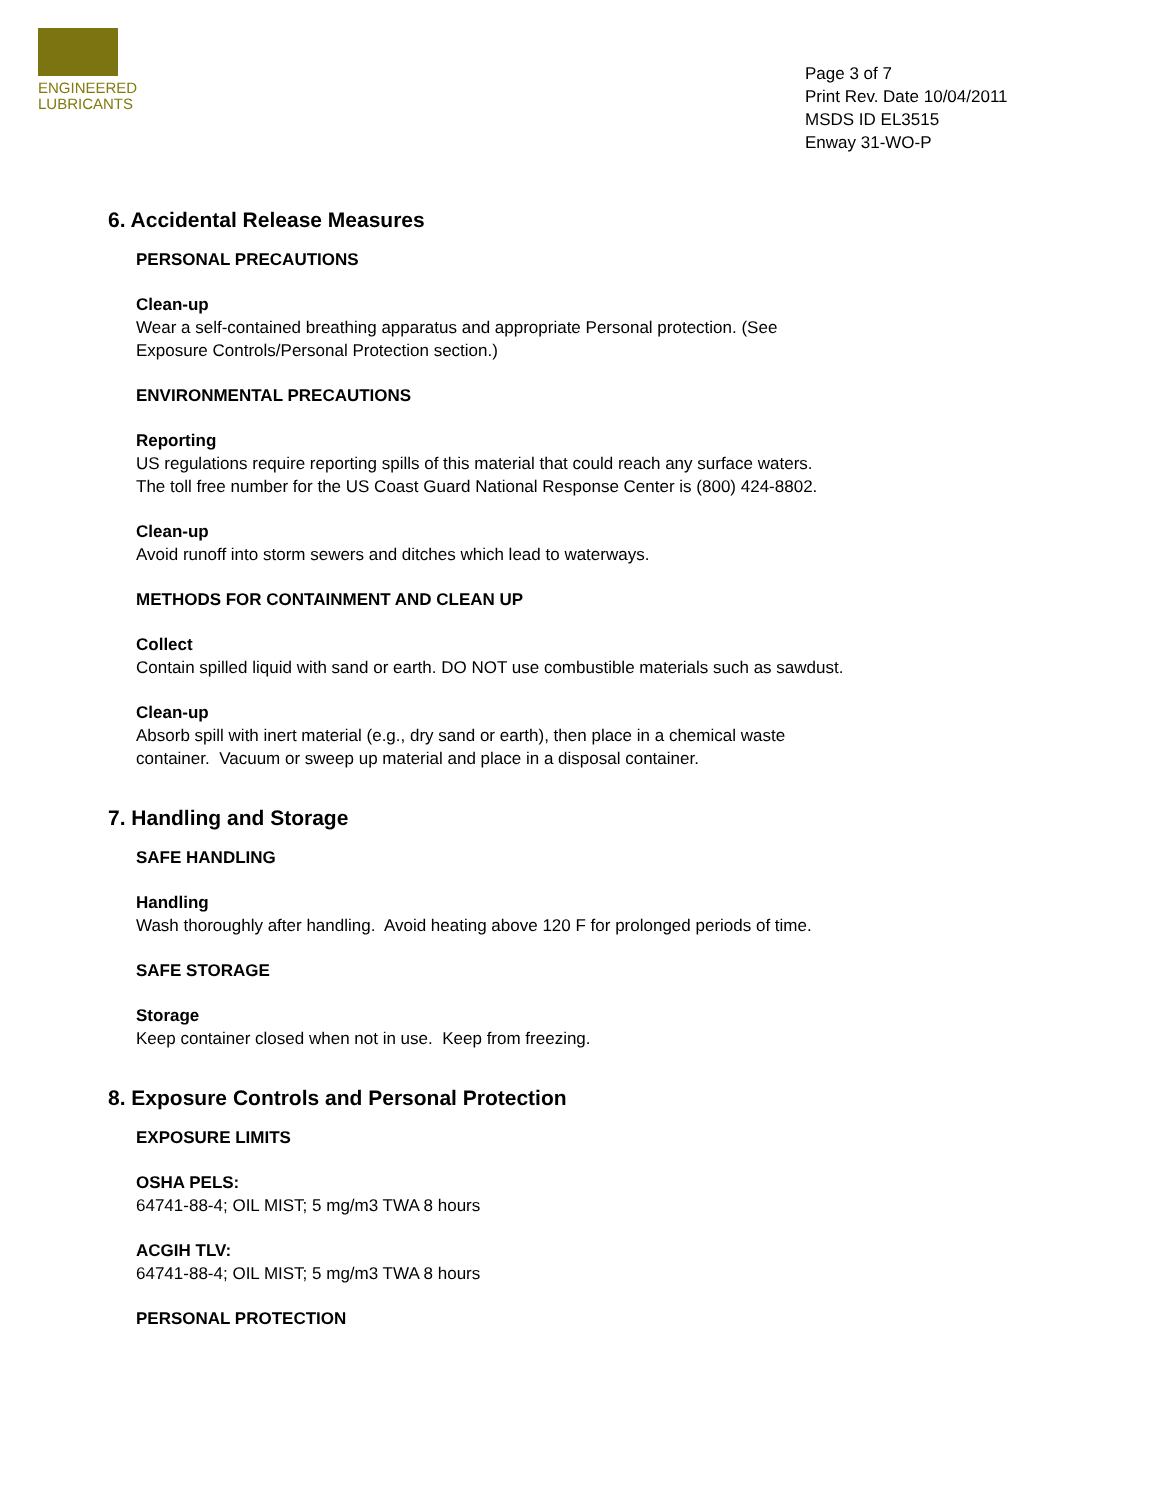ENGINEERED
LUBRICANTS
Page 3 of 7
Print Rev. Date 10/04/2011
MSDS ID EL3515
Enway 31-WO-P
6. Accidental Release Measures
PERSONAL PRECAUTIONS
Clean-up
Wear a self-contained breathing apparatus and appropriate Personal protection. (See
Exposure Controls/Personal Protection section.)
ENVIRONMENTAL PRECAUTIONS
Reporting
US regulations require reporting spills of this material that could reach any surface waters.
The toll free number for the US Coast Guard National Response Center is (800) 424-8802.
Clean-up
Avoid runoff into storm sewers and ditches which lead to waterways.
METHODS FOR CONTAINMENT AND CLEAN UP
Collect
Contain spilled liquid with sand or earth. DO NOT use combustible materials such as sawdust.
Clean-up
Absorb spill with inert material (e.g., dry sand or earth), then place in a chemical waste
container. Vacuum or sweep up material and place in a disposal container.
7. Handling and Storage
SAFE HANDLING
Handling
Wash thoroughly after handling. Avoid heating above 120 F for prolonged periods of time.
SAFE STORAGE
Storage
Keep container closed when not in use. Keep from freezing.
8. Exposure Controls and Personal Protection
EXPOSURE LIMITS
OSHA PELS:
64741-88-4; OIL MIST; 5 mg/m3 TWA 8 hours
ACGIH TLV:
64741-88-4; OIL MIST; 5 mg/m3 TWA 8 hours
PERSONAL PROTECTION